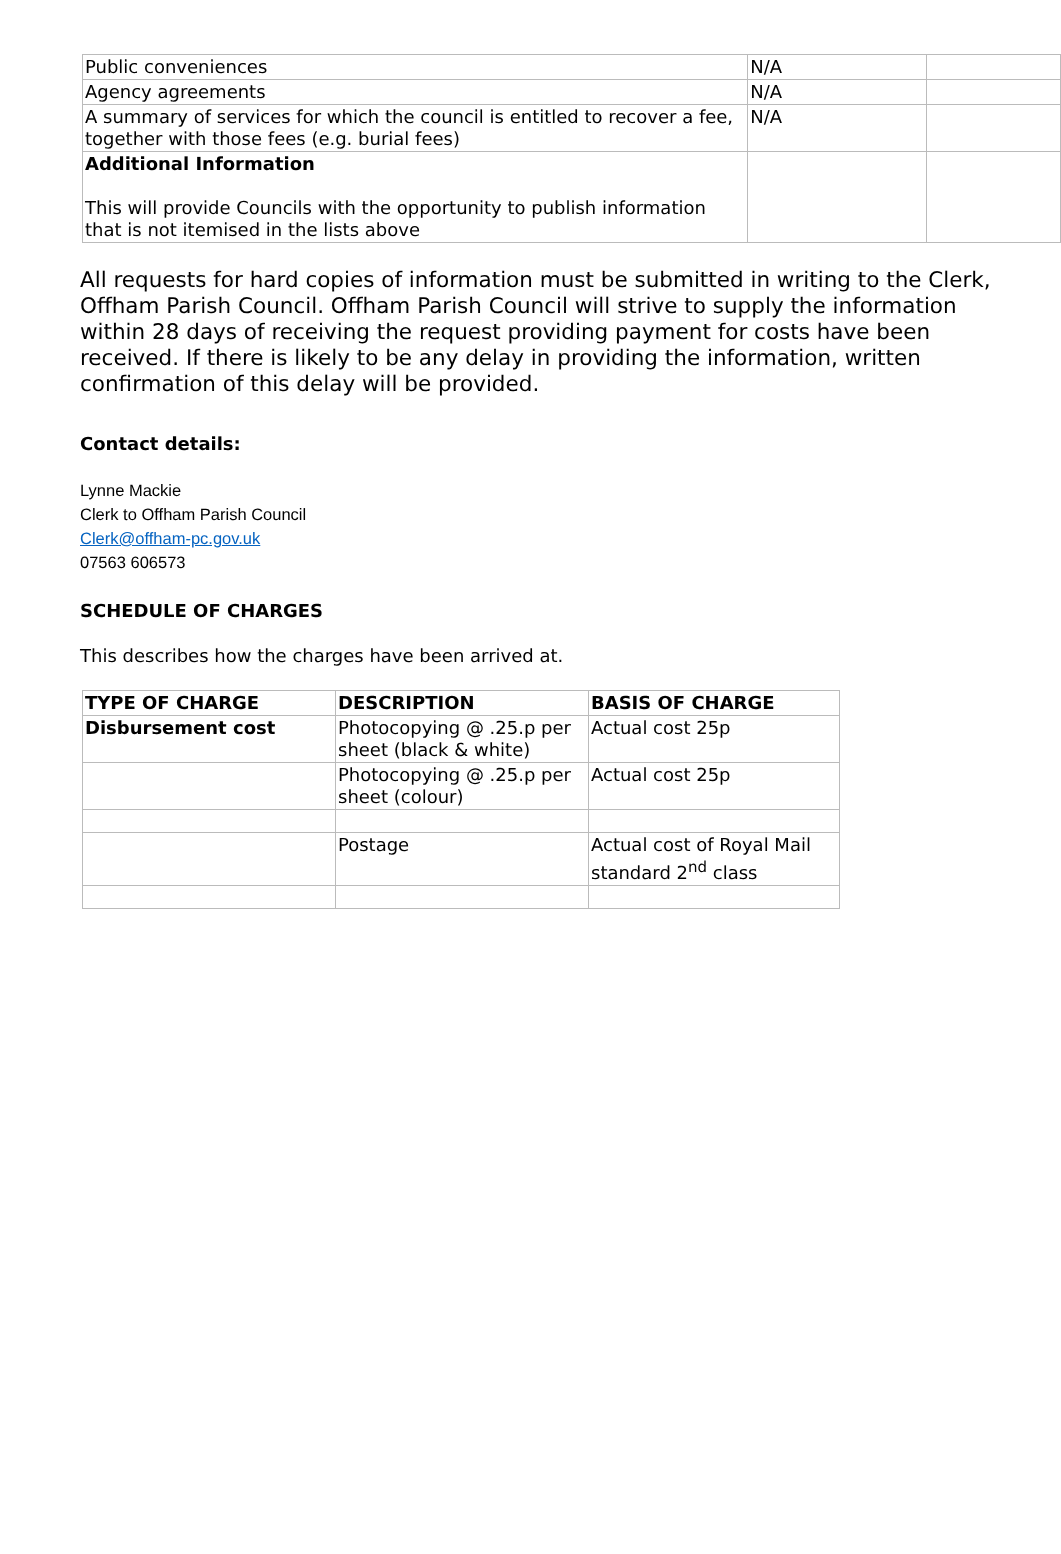| Public conveniences | N/A | |
| Agency agreements | N/A | |
| A summary of services for which the council is entitled to recover a fee, together with those fees (e.g. burial fees) | N/A | |
| Additional Information This will provide Councils with the opportunity to publish information that is not itemised in the lists above | | |
All requests for hard copies of information must be submitted in writing to the Clerk, Offham Parish Council. Offham Parish Council will strive to supply the information within 28 days of receiving the request providing payment for costs have been received. If there is likely to be any delay in providing the information, written confirmation of this delay will be provided.
Contact details:
Lynne Mackie
Clerk to Offham Parish Council
Clerk@offham-pc.gov.uk
07563 606573
SCHEDULE OF CHARGES
This describes how the charges have been arrived at.
| TYPE OF CHARGE | DESCRIPTION | BASIS OF CHARGE |
| --- | --- | --- |
| Disbursement cost | Photocopying @ .25.p per sheet (black & white) | Actual cost 25p |
| | Photocopying @ .25.p per sheet (colour) | Actual cost 25p |
| | Postage | Actual cost of Royal Mail standard 2<sup>nd</sup> class |